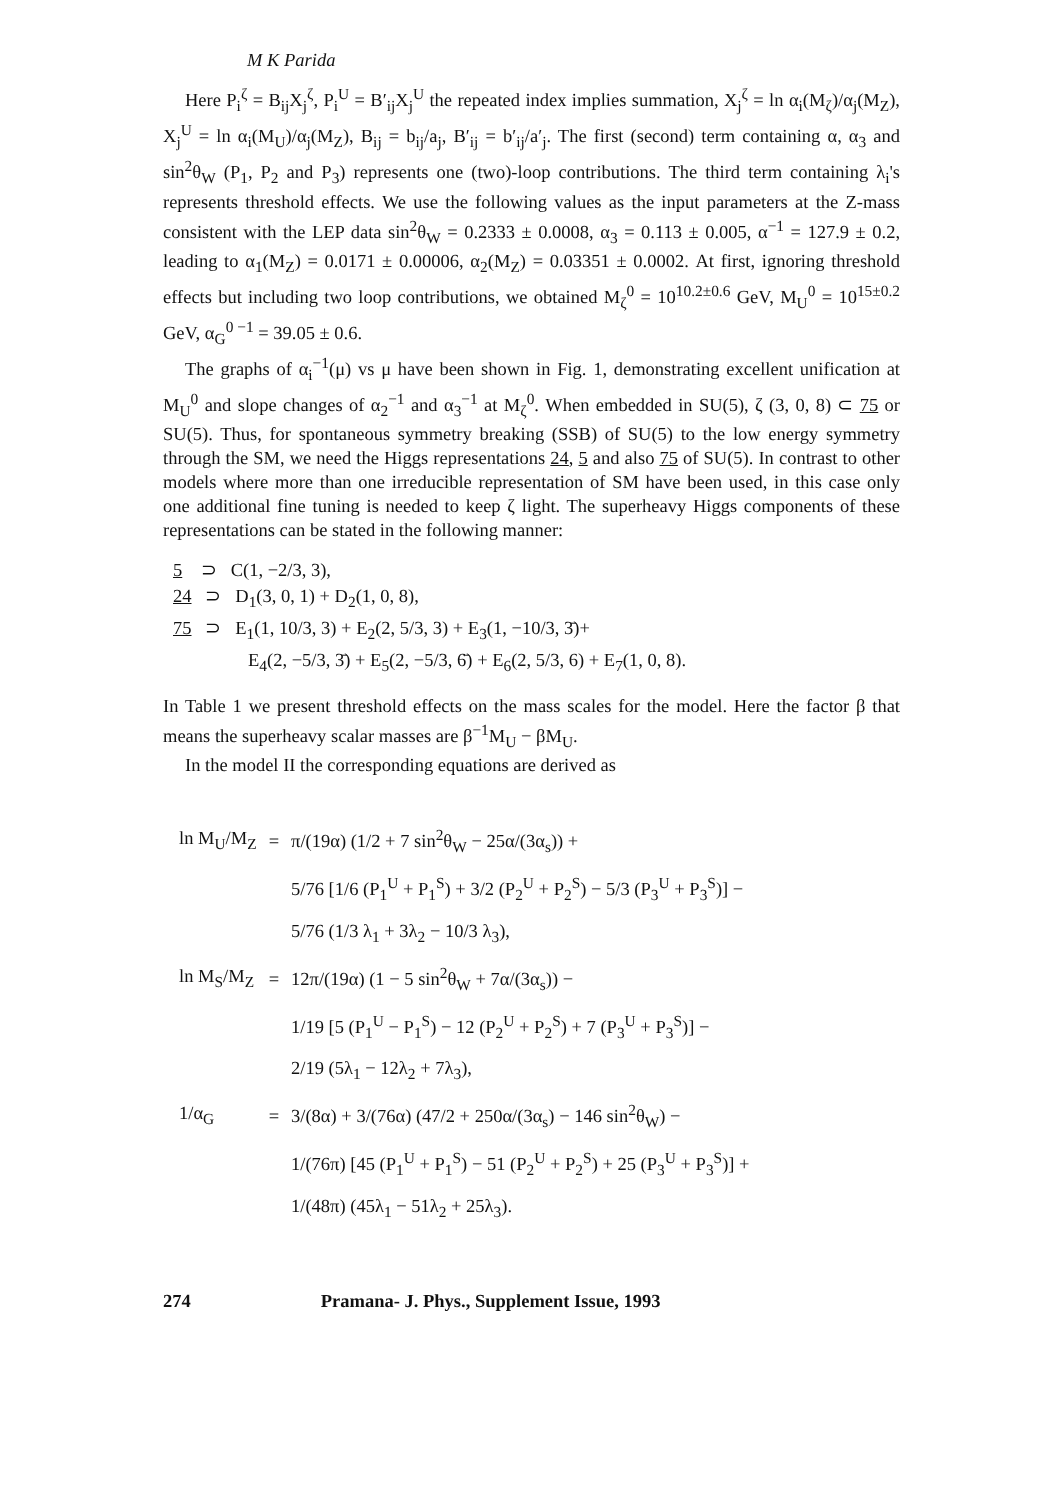M K Parida
Here P<sub>i</sub><sup>ζ</sup> = B<sub>ij</sub>X<sub>j</sub><sup>ζ</sup>, P<sub>i</sub><sup>U</sup> = B′<sub>ij</sub>X<sub>j</sub><sup>U</sup> the repeated index implies summation, X<sub>j</sub><sup>ζ</sup> = ln α<sub>i</sub>(M<sub>ζ</sub>)/α<sub>j</sub>(M<sub>Z</sub>), X<sub>j</sub><sup>U</sup> = ln α<sub>i</sub>(M<sub>U</sub>)/α<sub>j</sub>(M<sub>Z</sub>), B<sub>ij</sub> = b<sub>ij</sub>/a<sub>j</sub>, B′<sub>ij</sub> = b′<sub>ij</sub>/a′<sub>j</sub>. The first (second) term containing α, α<sub>3</sub> and sin<sup>2</sup>θ<sub>W</sub> (P<sub>1</sub>, P<sub>2</sub> and P<sub>3</sub>) represents one (two)-loop contributions. The third term containing λ<sub>i</sub>'s represents threshold effects. We use the following values as the input parameters at the Z-mass consistent with the LEP data sin<sup>2</sup>θ<sub>W</sub> = 0.2333 ± 0.0008, α<sub>3</sub> = 0.113 ± 0.005, α<sup>−1</sup> = 127.9 ± 0.2, leading to α<sub>1</sub>(M<sub>Z</sub>) = 0.0171 ± 0.00006, α<sub>2</sub>(M<sub>Z</sub>) = 0.03351 ± 0.0002. At first, ignoring threshold effects but including two loop contributions, we obtained M<sub>ζ</sub><sup>0</sup> = 10<sup>10.2±0.6</sup> GeV, M<sub>U</sub><sup>0</sup> = 10<sup>15±0.2</sup> GeV, α<sub>G</sub><sup>0 −1</sup> = 39.05 ± 0.6.
The graphs of α<sub>i</sub><sup>−1</sup>(μ) vs μ have been shown in Fig. 1, demonstrating excellent unification at M<sub>U</sub><sup>0</sup> and slope changes of α<sub>2</sub><sup>−1</sup> and α<sub>3</sub><sup>−1</sup> at M<sub>ζ</sub><sup>0</sup>. When embedded in SU(5), ζ (3, 0, 8) ⊂ 75 or SU(5). Thus, for spontaneous symmetry breaking (SSB) of SU(5) to the low energy symmetry through the SM, we need the Higgs representations 24, 5 and also 75 of SU(5). In contrast to other models where more than one irreducible representation of SM have been used, in this case only one additional fine tuning is needed to keep ζ light. The superheavy Higgs components of these representations can be stated in the following manner:
5 ⊃ C(1, −2/3, 3),
24 ⊃ D<sub>1</sub>(3, 0, 1) + D<sub>2</sub>(1, 0, 8),
75 ⊃ E<sub>1</sub>(1, 10/3, 3) + E<sub>2</sub>(2, 5/3, 3) + E<sub>3</sub>(1, −10/3, 3̄)+
E<sub>4</sub>(2, −5/3, 3̄) + E<sub>5</sub>(2, −5/3, 6̄) + E<sub>6</sub>(2, 5/3, 6) + E<sub>7</sub>(1, 0, 8).
In Table 1 we present threshold effects on the mass scales for the model. Here the factor β that means the superheavy scalar masses are β<sup>−1</sup>M<sub>U</sub> − βM<sub>U</sub>.
In the model II the corresponding equations are derived as
| ln M<sub>U</sub>/M<sub>Z</sub> | = | π/(19α) (1/2 + 7 sin<sup>2</sup>θ<sub>W</sub> − 25α/(3α<sub>s</sub>)) + |
| | | 5/76 [1/6 (P<sub>1</sub><sup>U</sup> + P<sub>1</sub><sup>S</sup>) + 3/2 (P<sub>2</sub><sup>U</sup> + P<sub>2</sub><sup>S</sup>) − 5/3 (P<sub>3</sub><sup>U</sup> + P<sub>3</sub><sup>S</sup>)] − |
| | | 5/76 (1/3 λ<sub>1</sub> + 3λ<sub>2</sub> − 10/3 λ<sub>3</sub>), |
| ln M<sub>S</sub>/M<sub>Z</sub> | = | 12π/(19α) (1 − 5 sin<sup>2</sup>θ<sub>W</sub> + 7α/(3α<sub>s</sub>)) − |
| | | 1/19 [5 (P<sub>1</sub><sup>U</sup> − P<sub>1</sub><sup>S</sup>) − 12 (P<sub>2</sub><sup>U</sup> + P<sub>2</sub><sup>S</sup>) + 7 (P<sub>3</sub><sup>U</sup> + P<sub>3</sub><sup>S</sup>)] − |
| | | 2/19 (5λ<sub>1</sub> − 12λ<sub>2</sub> + 7λ<sub>3</sub>), |
| 1/α<sub>G</sub> | = | 3/(8α) + 3/(76α) (47/2 + 250α/(3α<sub>s</sub>) − 146 sin<sup>2</sup>θ<sub>W</sub>) − |
| | | 1/(76π) [45 (P<sub>1</sub><sup>U</sup> + P<sub>1</sub><sup>S</sup>) − 51 (P<sub>2</sub><sup>U</sup> + P<sub>2</sub><sup>S</sup>) + 25 (P<sub>3</sub><sup>U</sup> + P<sub>3</sub><sup>S</sup>)] + |
| | | 1/(48π) (45λ<sub>1</sub> − 51λ<sub>2</sub> + 25λ<sub>3</sub>). |
274 Pramana- J. Phys., Supplement Issue, 1993